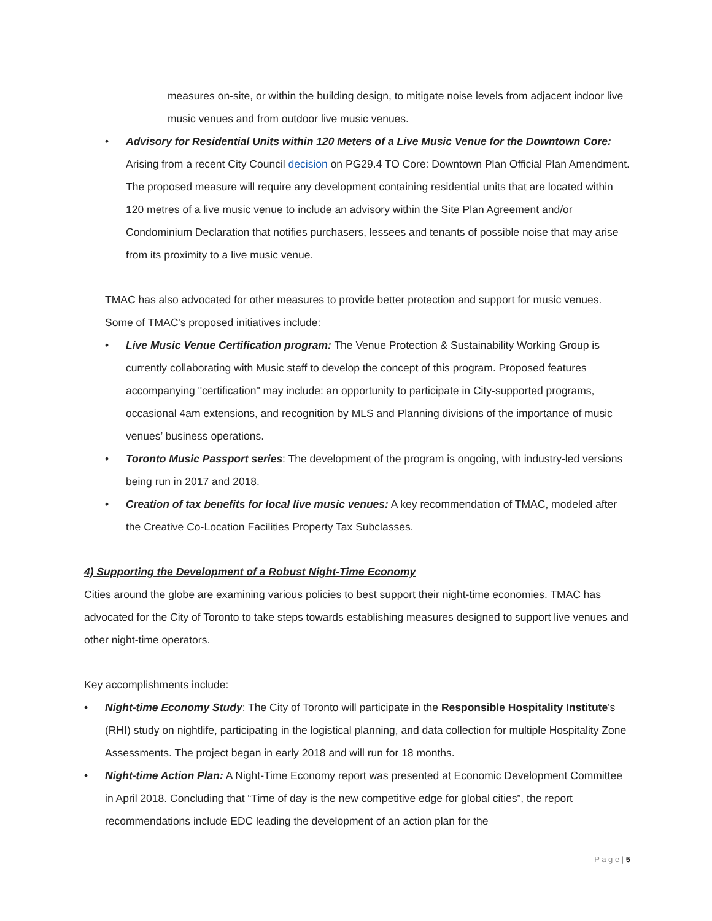measures on-site, or within the building design, to mitigate noise levels from adjacent indoor live music venues and from outdoor live music venues.
• Advisory for Residential Units within 120 Meters of a Live Music Venue for the Downtown Core: Arising from a recent City Council decision on PG29.4 TO Core: Downtown Plan Official Plan Amendment. The proposed measure will require any development containing residential units that are located within 120 metres of a live music venue to include an advisory within the Site Plan Agreement and/or Condominium Declaration that notifies purchasers, lessees and tenants of possible noise that may arise from its proximity to a live music venue.
TMAC has also advocated for other measures to provide better protection and support for music venues. Some of TMAC's proposed initiatives include:
• Live Music Venue Certification program: The Venue Protection & Sustainability Working Group is currently collaborating with Music staff to develop the concept of this program. Proposed features accompanying "certification" may include: an opportunity to participate in City-supported programs, occasional 4am extensions, and recognition by MLS and Planning divisions of the importance of music venues’ business operations.
• Toronto Music Passport series: The development of the program is ongoing, with industry-led versions being run in 2017 and 2018.
• Creation of tax benefits for local live music venues: A key recommendation of TMAC, modeled after the Creative Co-Location Facilities Property Tax Subclasses.
4) Supporting the Development of a Robust Night-Time Economy
Cities around the globe are examining various policies to best support their night-time economies. TMAC has advocated for the City of Toronto to take steps towards establishing measures designed to support live venues and other night-time operators.
Key accomplishments include:
• Night-time Economy Study: The City of Toronto will participate in the Responsible Hospitality Institute's (RHI) study on nightlife, participating in the logistical planning, and data collection for multiple Hospitality Zone Assessments. The project began in early 2018 and will run for 18 months.
• Night-time Action Plan: A Night-Time Economy report was presented at Economic Development Committee in April 2018. Concluding that “Time of day is the new competitive edge for global cities”, the report recommendations include EDC leading the development of an action plan for the
P a g e | 5